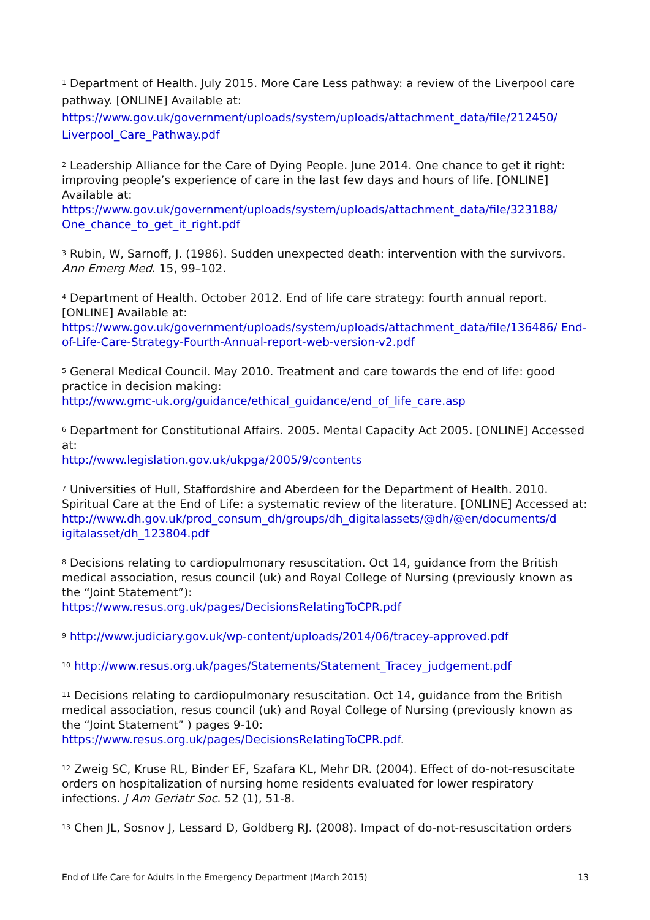<sup>1</sup> Department of Health. July 2015. More Care Less pathway: a review of the Liverpool care pathway. [ONLINE] Available at:
https://www.gov.uk/government/uploads/system/uploads/attachment_data/file/212450/ Liverpool_Care_Pathway.pdf
<sup>2</sup> Leadership Alliance for the Care of Dying People. June 2014. One chance to get it right: improving people’s experience of care in the last few days and hours of life. [ONLINE] Available at:
https://www.gov.uk/government/uploads/system/uploads/attachment_data/file/323188/ One_chance_to_get_it_right.pdf
<sup>3</sup> Rubin, W, Sarnoff, J. (1986). Sudden unexpected death: intervention with the survivors. Ann Emerg Med. 15, 99–102.
<sup>4</sup> Department of Health. October 2012. End of life care strategy: fourth annual report. [ONLINE] Available at:
https://www.gov.uk/government/uploads/system/uploads/attachment_data/file/136486/ End-of-Life-Care-Strategy-Fourth-Annual-report-web-version-v2.pdf
<sup>5</sup> General Medical Council. May 2010. Treatment and care towards the end of life: good practice in decision making:
http://www.gmc-uk.org/guidance/ethical_guidance/end_of_life_care.asp
<sup>6</sup> Department for Constitutional Affairs. 2005. Mental Capacity Act 2005. [ONLINE] Accessed at:
http://www.legislation.gov.uk/ukpga/2005/9/contents
<sup>7</sup> Universities of Hull, Staffordshire and Aberdeen for the Department of Health. 2010. Spiritual Care at the End of Life: a systematic review of the literature. [ONLINE] Accessed at:
http://www.dh.gov.uk/prod_consum_dh/groups/dh_digitalassets/@dh/@en/documents/d igitalasset/dh_123804.pdf
<sup>8</sup> Decisions relating to cardiopulmonary resuscitation. Oct 14, guidance from the British medical association, resus council (uk) and Royal College of Nursing (previously known as the “Joint Statement”):
https://www.resus.org.uk/pages/DecisionsRelatingToCPR.pdf
<sup>9</sup> http://www.judiciary.gov.uk/wp-content/uploads/2014/06/tracey-approved.pdf
<sup>10</sup> http://www.resus.org.uk/pages/Statements/Statement_Tracey_judgement.pdf
<sup>11</sup> Decisions relating to cardiopulmonary resuscitation. Oct 14, guidance from the British medical association, resus council (uk) and Royal College of Nursing (previously known as the “Joint Statement” ) pages 9-10:
https://www.resus.org.uk/pages/DecisionsRelatingToCPR.pdf.
<sup>12</sup> Zweig SC, Kruse RL, Binder EF, Szafara KL, Mehr DR. (2004). Effect of do-not-resuscitate orders on hospitalization of nursing home residents evaluated for lower respiratory infections. J Am Geriatr Soc. 52 (1), 51-8.
<sup>13</sup> Chen JL, Sosnov J, Lessard D, Goldberg RJ. (2008). Impact of do-not-resuscitation orders
End of Life Care for Adults in the Emergency Department (March 2015) 13